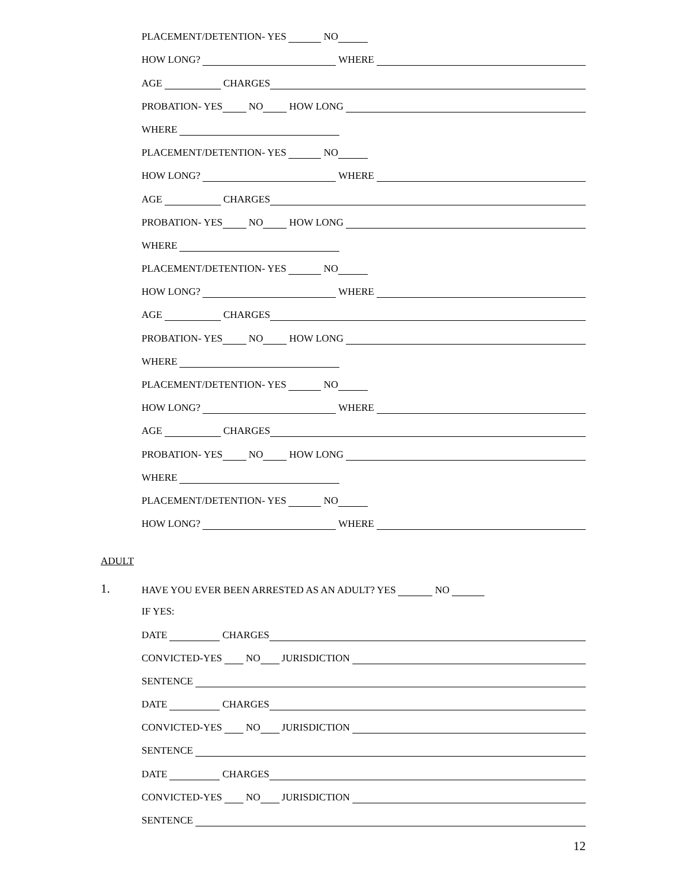PLACEMENT/DETENTION- YES NO
HOW LONG? WHERE
AGE CHARGES
PROBATION- YES NO HOW LONG
WHERE
PLACEMENT/DETENTION- YES NO
HOW LONG? WHERE
AGE CHARGES
PROBATION- YES NO HOW LONG
WHERE
PLACEMENT/DETENTION- YES NO
HOW LONG? WHERE
AGE CHARGES
PROBATION- YES NO HOW LONG
WHERE
PLACEMENT/DETENTION- YES NO
HOW LONG? WHERE
AGE CHARGES
PROBATION- YES NO HOW LONG
WHERE
PLACEMENT/DETENTION- YES NO
HOW LONG? WHERE
ADULT
1. HAVE YOU EVER BEEN ARRESTED AS AN ADULT? YES NO
IF YES:
DATE CHARGES
CONVICTED-YES NO JURISDICTION
SENTENCE
DATE CHARGES
CONVICTED-YES NO JURISDICTION
SENTENCE
DATE CHARGES
CONVICTED-YES NO JURISDICTION
SENTENCE
12